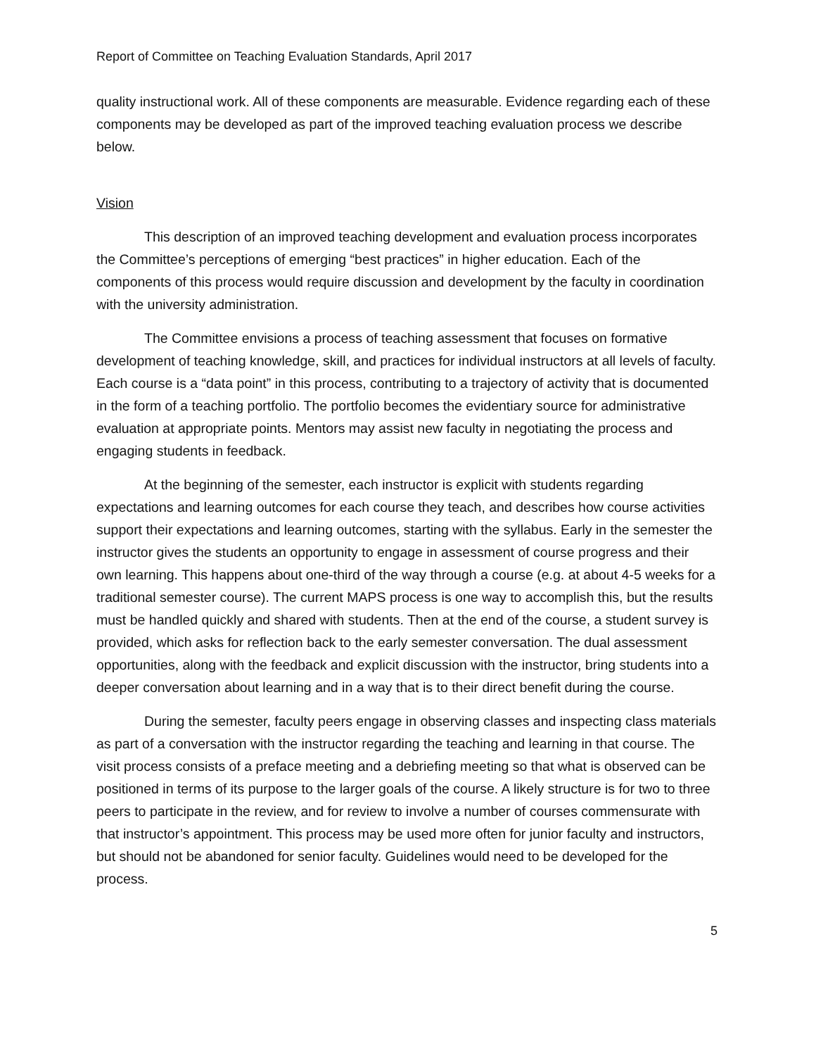Report of Committee on Teaching Evaluation Standards, April 2017
quality instructional work. All of these components are measurable. Evidence regarding each of these components may be developed as part of the improved teaching evaluation process we describe below.
Vision
This description of an improved teaching development and evaluation process incorporates the Committee’s perceptions of emerging “best practices” in higher education. Each of the components of this process would require discussion and development by the faculty in coordination with the university administration.
The Committee envisions a process of teaching assessment that focuses on formative development of teaching knowledge, skill, and practices for individual instructors at all levels of faculty. Each course is a “data point” in this process, contributing to a trajectory of activity that is documented in the form of a teaching portfolio. The portfolio becomes the evidentiary source for administrative evaluation at appropriate points. Mentors may assist new faculty in negotiating the process and engaging students in feedback.
At the beginning of the semester, each instructor is explicit with students regarding expectations and learning outcomes for each course they teach, and describes how course activities support their expectations and learning outcomes, starting with the syllabus. Early in the semester the instructor gives the students an opportunity to engage in assessment of course progress and their own learning. This happens about one-third of the way through a course (e.g. at about 4-5 weeks for a traditional semester course). The current MAPS process is one way to accomplish this, but the results must be handled quickly and shared with students. Then at the end of the course, a student survey is provided, which asks for reflection back to the early semester conversation. The dual assessment opportunities, along with the feedback and explicit discussion with the instructor, bring students into a deeper conversation about learning and in a way that is to their direct benefit during the course.
During the semester, faculty peers engage in observing classes and inspecting class materials as part of a conversation with the instructor regarding the teaching and learning in that course. The visit process consists of a preface meeting and a debriefing meeting so that what is observed can be positioned in terms of its purpose to the larger goals of the course. A likely structure is for two to three peers to participate in the review, and for review to involve a number of courses commensurate with that instructor’s appointment. This process may be used more often for junior faculty and instructors, but should not be abandoned for senior faculty. Guidelines would need to be developed for the process.
5